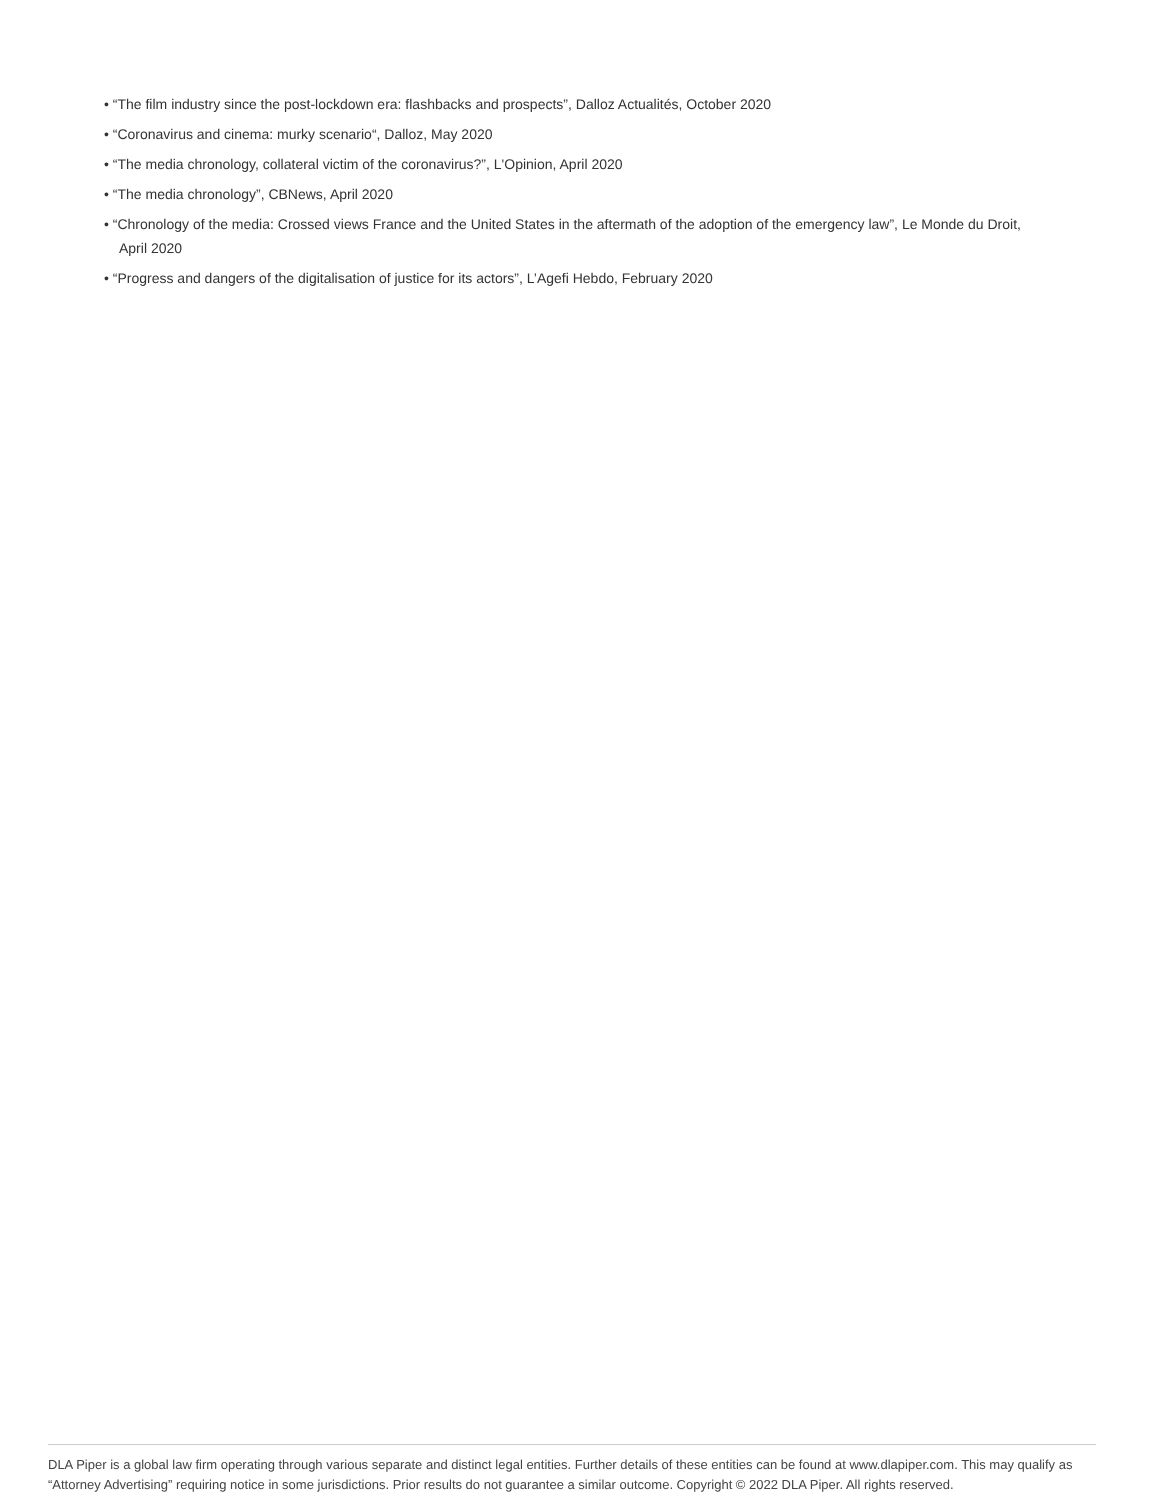• “The film industry since the post-lockdown era: flashbacks and prospects”, Dalloz Actualités, October 2020
• “Coronavirus and cinema: murky scenario“, Dalloz, May 2020
• “The media chronology, collateral victim of the coronavirus?”, L'Opinion, April 2020
• “The media chronology”, CBNews, April 2020
• “Chronology of the media: Crossed views France and the United States in the aftermath of the adoption of the emergency law”, Le Monde du Droit, April 2020
• “Progress and dangers of the digitalisation of justice for its actors”, L’Agefi Hebdo, February 2020
DLA Piper is a global law firm operating through various separate and distinct legal entities. Further details of these entities can be found at www.dlapiper.com. This may qualify as “Attorney Advertising” requiring notice in some jurisdictions. Prior results do not guarantee a similar outcome. Copyright © 2022 DLA Piper. All rights reserved.